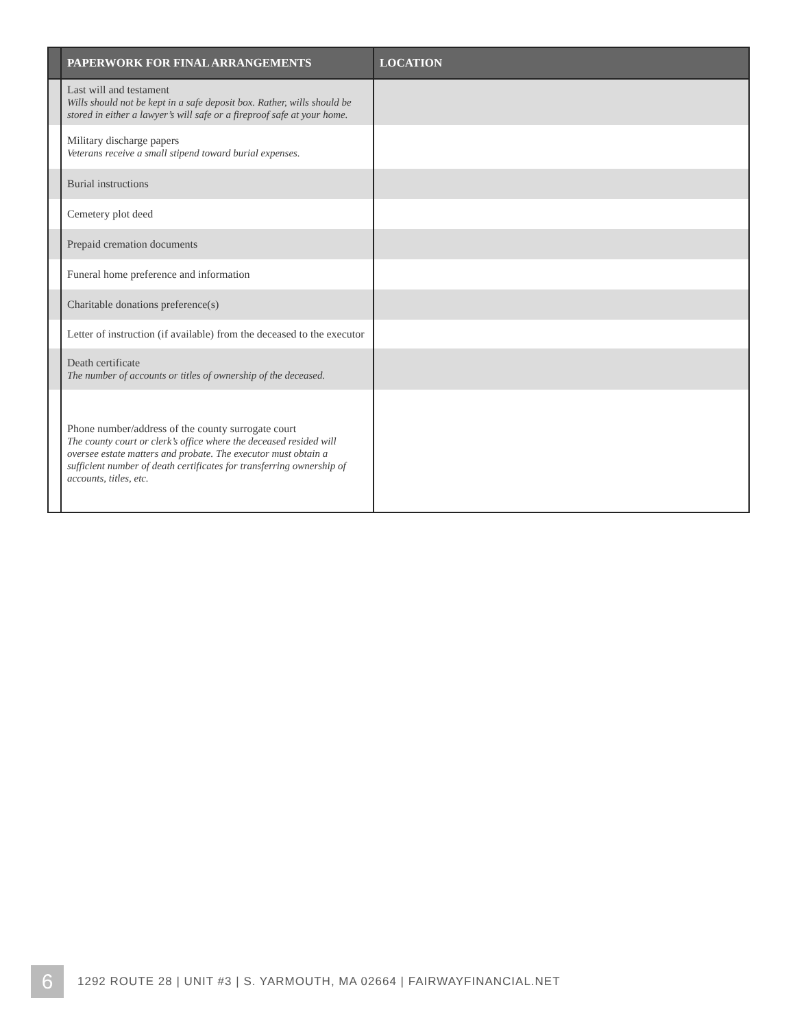| | PAPERWORK FOR FINAL ARRANGEMENTS | LOCATION |
| --- | --- | --- |
| | Last will and testament Wills should not be kept in a safe deposit box. Rather, wills should be stored in either a lawyer’s will safe or a fireproof safe at your home. | |
| | Military discharge papers Veterans receive a small stipend toward burial expenses. | |
| | Burial instructions | |
| | Cemetery plot deed | |
| | Prepaid cremation documents | |
| | Funeral home preference and information | |
| | Charitable donations preference(s) | |
| | Letter of instruction (if available) from the deceased to the executor | |
| | Death certificate The number of accounts or titles of ownership of the deceased. | |
| | Phone number/address of the county surrogate court The county court or clerk’s office where the deceased resided will oversee estate matters and probate. The executor must obtain a sufficient number of death certificates for transferring ownership of accounts, titles, etc. | |
6
1292 ROUTE 28 | UNIT #3 | S. YARMOUTH, MA 02664 | FAIRWAYFINANCIAL.NET